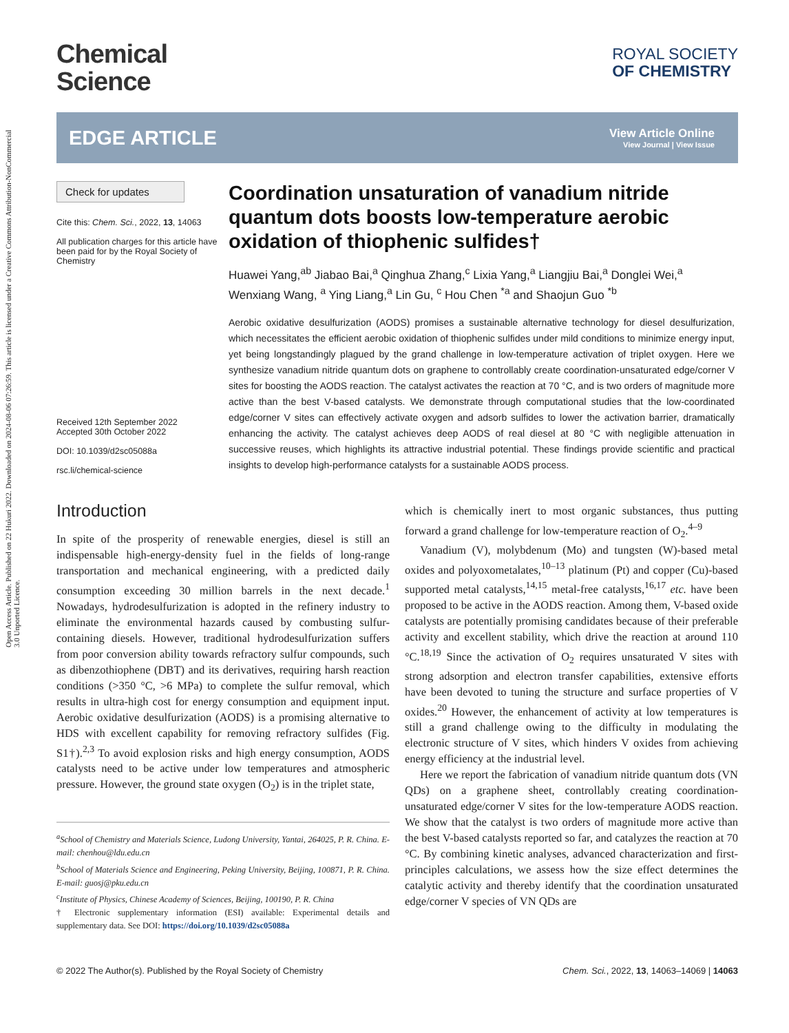Open Access Article. Published on 22 Hukuri 2022. Downloaded on 2024-08-06 07:26:59. This article is licensed under a Creative Commons Attribution-NonCommercial 3.0 Unported Licence.
Chemical
Science
ROYAL SOCIETY
OF CHEMISTRY
EDGE ARTICLE
View Article Online
View Journal | View Issue
Check for updates
Cite this: Chem. Sci., 2022, 13, 14063
All publication charges for this article have been paid for by the Royal Society of Chemistry
Received 12th September 2022
Accepted 30th October 2022
DOI: 10.1039/d2sc05088a
rsc.li/chemical-science
Coordination unsaturation of vanadium nitride quantum dots boosts low-temperature aerobic oxidation of thiophenic sulfides†
Huawei Yang,<sup>ab</sup> Jiabao Bai,<sup>a</sup> Qinghua Zhang,<sup>c</sup> Lixia Yang,<sup>a</sup> Liangjiu Bai,<sup>a</sup> Donglei Wei,<sup>a</sup> Wenxiang Wang, <sup>a</sup> Ying Liang,<sup>a</sup> Lin Gu, <sup>c</sup> Hou Chen <sup>*a</sup> and Shaojun Guo <sup>*b</sup>
Aerobic oxidative desulfurization (AODS) promises a sustainable alternative technology for diesel desulfurization, which necessitates the efficient aerobic oxidation of thiophenic sulfides under mild conditions to minimize energy input, yet being longstandingly plagued by the grand challenge in low-temperature activation of triplet oxygen. Here we synthesize vanadium nitride quantum dots on graphene to controllably create coordination-unsaturated edge/corner V sites for boosting the AODS reaction. The catalyst activates the reaction at 70 °C, and is two orders of magnitude more active than the best V-based catalysts. We demonstrate through computational studies that the low-coordinated edge/corner V sites can effectively activate oxygen and adsorb sulfides to lower the activation barrier, dramatically enhancing the activity. The catalyst achieves deep AODS of real diesel at 80 °C with negligible attenuation in successive reuses, which highlights its attractive industrial potential. These findings provide scientific and practical insights to develop high-performance catalysts for a sustainable AODS process.
Introduction
In spite of the prosperity of renewable energies, diesel is still an indispensable high-energy-density fuel in the fields of long-range transportation and mechanical engineering, with a predicted daily consumption exceeding 30 million barrels in the next decade.<sup>1</sup> Nowadays, hydrodesulfurization is adopted in the refinery industry to eliminate the environmental hazards caused by combusting sulfur-containing diesels. However, traditional hydrodesulfurization suffers from poor conversion ability towards refractory sulfur compounds, such as dibenzothiophene (DBT) and its derivatives, requiring harsh reaction conditions (>350 °C, >6 MPa) to complete the sulfur removal, which results in ultra-high cost for energy consumption and equipment input. Aerobic oxidative desulfurization (AODS) is a promising alternative to HDS with excellent capability for removing refractory sulfides (Fig. S1†).<sup>2,3</sup> To avoid explosion risks and high energy consumption, AODS catalysts need to be active under low temperatures and atmospheric pressure. However, the ground state oxygen (O<sub>2</sub>) is in the triplet state,
<sup>a</sup> School of Chemistry and Materials Science, Ludong University, Yantai, 264025, P. R. China. E-mail: chenhou@ldu.edu.cn
<sup>b</sup> School of Materials Science and Engineering, Peking University, Beijing, 100871, P. R. China. E-mail: guosj@pku.edu.cn
<sup>c</sup> Institute of Physics, Chinese Academy of Sciences, Beijing, 100190, P. R. China
† Electronic supplementary information (ESI) available: Experimental details and supplementary data. See DOI: https://doi.org/10.1039/d2sc05088a
which is chemically inert to most organic substances, thus putting forward a grand challenge for low-temperature reaction of O<sub>2</sub>.<sup>4–9</sup>
Vanadium (V), molybdenum (Mo) and tungsten (W)-based metal oxides and polyoxometalates,<sup>10–13</sup> platinum (Pt) and copper (Cu)-based supported metal catalysts,<sup>14,15</sup> metal-free catalysts,<sup>16,17</sup> etc. have been proposed to be active in the AODS reaction. Among them, V-based oxide catalysts are potentially promising candidates because of their preferable activity and excellent stability, which drive the reaction at around 110 °C.<sup>18,19</sup> Since the activation of O<sub>2</sub> requires unsaturated V sites with strong adsorption and electron transfer capabilities, extensive efforts have been devoted to tuning the structure and surface properties of V oxides.<sup>20</sup> However, the enhancement of activity at low temperatures is still a grand challenge owing to the difficulty in modulating the electronic structure of V sites, which hinders V oxides from achieving energy efficiency at the industrial level.
Here we report the fabrication of vanadium nitride quantum dots (VN QDs) on a graphene sheet, controllably creating coordination-unsaturated edge/corner V sites for the low-temperature AODS reaction. We show that the catalyst is two orders of magnitude more active than the best V-based catalysts reported so far, and catalyzes the reaction at 70 °C. By combining kinetic analyses, advanced characterization and first-principles calculations, we assess how the size effect determines the catalytic activity and thereby identify that the coordination unsaturated edge/corner V species of VN QDs are
© 2022 The Author(s). Published by the Royal Society of Chemistry Chem. Sci., 2022, 13, 14063–14069 | 14063